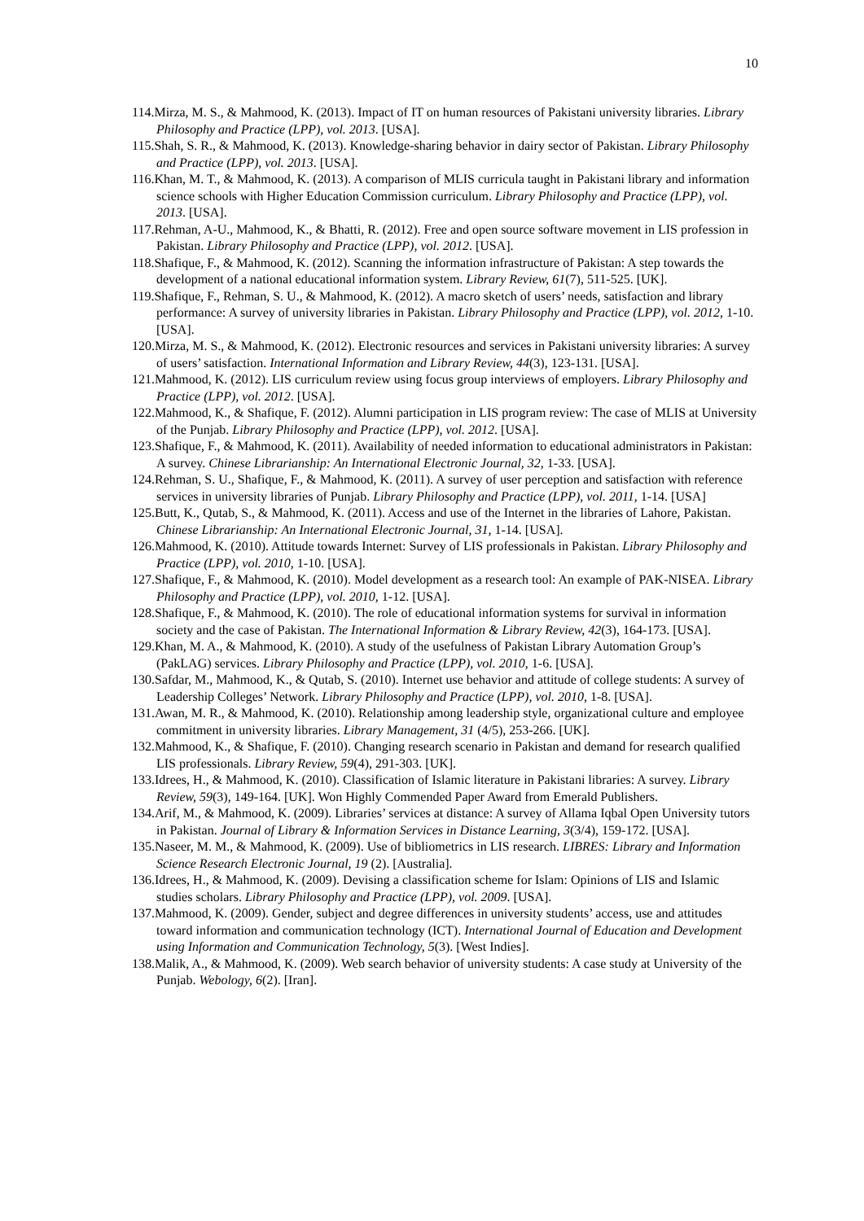10
114.Mirza, M. S., & Mahmood, K. (2013). Impact of IT on human resources of Pakistani university libraries. Library Philosophy and Practice (LPP), vol. 2013. [USA].
115.Shah, S. R., & Mahmood, K. (2013). Knowledge-sharing behavior in dairy sector of Pakistan. Library Philosophy and Practice (LPP), vol. 2013. [USA].
116.Khan, M. T., & Mahmood, K. (2013). A comparison of MLIS curricula taught in Pakistani library and information science schools with Higher Education Commission curriculum. Library Philosophy and Practice (LPP), vol. 2013. [USA].
117.Rehman, A-U., Mahmood, K., & Bhatti, R. (2012). Free and open source software movement in LIS profession in Pakistan. Library Philosophy and Practice (LPP), vol. 2012. [USA].
118.Shafique, F., & Mahmood, K. (2012). Scanning the information infrastructure of Pakistan: A step towards the development of a national educational information system. Library Review, 61(7), 511-525. [UK].
119.Shafique, F., Rehman, S. U., & Mahmood, K. (2012). A macro sketch of users’ needs, satisfaction and library performance: A survey of university libraries in Pakistan. Library Philosophy and Practice (LPP), vol. 2012, 1-10. [USA].
120.Mirza, M. S., & Mahmood, K. (2012). Electronic resources and services in Pakistani university libraries: A survey of users’ satisfaction. International Information and Library Review, 44(3), 123-131. [USA].
121.Mahmood, K. (2012). LIS curriculum review using focus group interviews of employers. Library Philosophy and Practice (LPP), vol. 2012. [USA].
122.Mahmood, K., & Shafique, F. (2012). Alumni participation in LIS program review: The case of MLIS at University of the Punjab. Library Philosophy and Practice (LPP), vol. 2012. [USA].
123.Shafique, F., & Mahmood, K. (2011). Availability of needed information to educational administrators in Pakistan: A survey. Chinese Librarianship: An International Electronic Journal, 32, 1-33. [USA].
124.Rehman, S. U., Shafique, F., & Mahmood, K. (2011). A survey of user perception and satisfaction with reference services in university libraries of Punjab. Library Philosophy and Practice (LPP), vol. 2011, 1-14. [USA]
125.Butt, K., Qutab, S., & Mahmood, K. (2011). Access and use of the Internet in the libraries of Lahore, Pakistan. Chinese Librarianship: An International Electronic Journal, 31, 1-14. [USA].
126.Mahmood, K. (2010). Attitude towards Internet: Survey of LIS professionals in Pakistan. Library Philosophy and Practice (LPP), vol. 2010, 1-10. [USA].
127.Shafique, F., & Mahmood, K. (2010). Model development as a research tool: An example of PAK-NISEA. Library Philosophy and Practice (LPP), vol. 2010, 1-12. [USA].
128.Shafique, F., & Mahmood, K. (2010). The role of educational information systems for survival in information society and the case of Pakistan. The International Information & Library Review, 42(3), 164-173. [USA].
129.Khan, M. A., & Mahmood, K. (2010). A study of the usefulness of Pakistan Library Automation Group’s (PakLAG) services. Library Philosophy and Practice (LPP), vol. 2010, 1-6. [USA].
130.Safdar, M., Mahmood, K., & Qutab, S. (2010). Internet use behavior and attitude of college students: A survey of Leadership Colleges’ Network. Library Philosophy and Practice (LPP), vol. 2010, 1-8. [USA].
131.Awan, M. R., & Mahmood, K. (2010). Relationship among leadership style, organizational culture and employee commitment in university libraries. Library Management, 31 (4/5), 253-266. [UK].
132.Mahmood, K., & Shafique, F. (2010). Changing research scenario in Pakistan and demand for research qualified LIS professionals. Library Review, 59(4), 291-303. [UK].
133.Idrees, H., & Mahmood, K. (2010). Classification of Islamic literature in Pakistani libraries: A survey. Library Review, 59(3), 149-164. [UK]. Won Highly Commended Paper Award from Emerald Publishers.
134.Arif, M., & Mahmood, K. (2009). Libraries’ services at distance: A survey of Allama Iqbal Open University tutors in Pakistan. Journal of Library & Information Services in Distance Learning, 3(3/4), 159-172. [USA].
135.Naseer, M. M., & Mahmood, K. (2009). Use of bibliometrics in LIS research. LIBRES: Library and Information Science Research Electronic Journal, 19 (2). [Australia].
136.Idrees, H., & Mahmood, K. (2009). Devising a classification scheme for Islam: Opinions of LIS and Islamic studies scholars. Library Philosophy and Practice (LPP), vol. 2009. [USA].
137.Mahmood, K. (2009). Gender, subject and degree differences in university students’ access, use and attitudes toward information and communication technology (ICT). International Journal of Education and Development using Information and Communication Technology, 5(3). [West Indies].
138.Malik, A., & Mahmood, K. (2009). Web search behavior of university students: A case study at University of the Punjab. Webology, 6(2). [Iran].